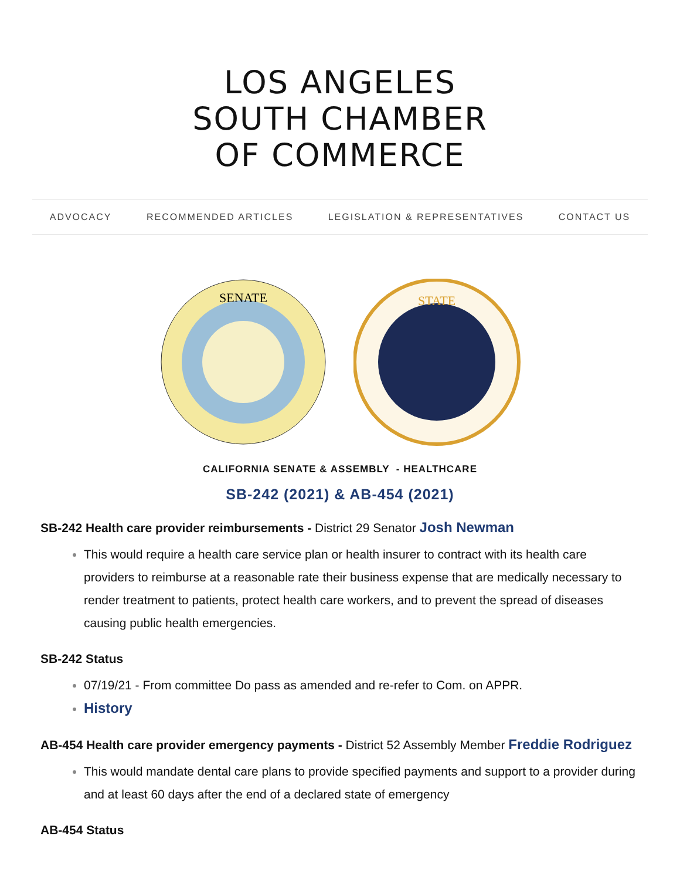LOS ANGELES
SOUTH CHAMBER
OF COMMERCE
ADVOCACY RECOMMENDED ARTICLES LEGISLATION & REPRESENTATIVES CONTACT US
SENATE
STATE
CALIFORNIA SENATE & ASSEMBLY - HEALTHCARE
SB-242 (2021) & AB-454 (2021)
SB-242 Health care provider reimbursements - District 29 Senator Josh Newman
This would require a health care service plan or health insurer to contract with its health care providers to reimburse at a reasonable rate their business expense that are medically necessary to render treatment to patients, protect health care workers, and to prevent the spread of diseases causing public health emergencies.
SB-242 Status
07/19/21 - From committee Do pass as amended and re-refer to Com. on APPR.
History
AB-454 Health care provider emergency payments - District 52 Assembly Member Freddie Rodriguez
This would mandate dental care plans to provide specified payments and support to a provider during and at least 60 days after the end of a declared state of emergency
AB-454 Status